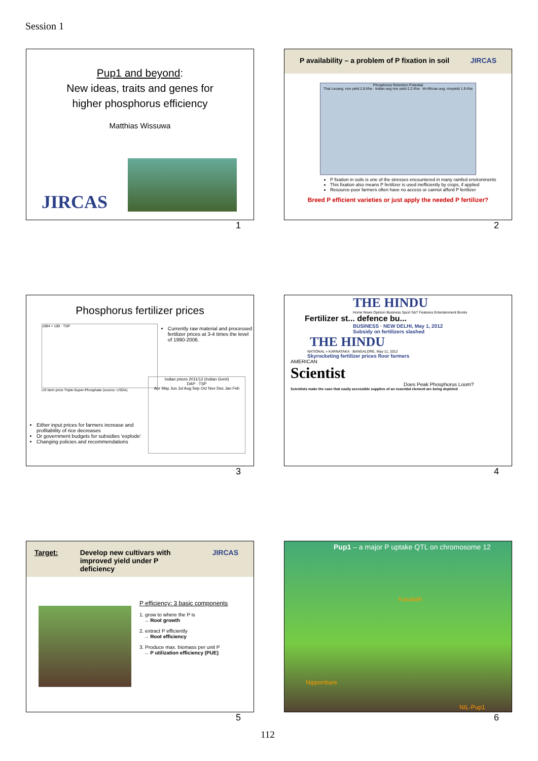Session 1
Pup1 and beyond:
New ideas, traits and genes for
higher phosphorus efficiency
Matthias Wissuwa
JIRCAS
1
P availability – a problem of P fixation in soil JIRCAS
Phosphorus Retention Potential
Thai Leoang. rice yield 2.8 t/ha · Indian avg rice yield 2.2 t/ha · W-African avg. riceyield 1.9 t/ha
P fixation in soils is one of the stresses encountered in many rainfed environments
This fixation also means P fertilizer is used inefficiently by crops, if applied
Resource-poor farmers often have no access or cannot afford P fertilizer
Breed P efficient varieties or just apply the needed P fertilizer?
2
Phosphorus fertilizer prices
1994 = 100 · TSP
US farm price Triple-Super-Phosphate (source: USDA)
Currently raw material and processed fertilizer prices at 3-4 times the level of 1990-2006.
Either input prices for farmers increase and profitability of rice decreases
Or government budgets for subsidies 'explode'
Changing policies and recommendations
Indian prices 2011/12 (Indian Gvmt)
DAP · TSP
Apr May Jun Jul Aug Sep Oct Nov Dec Jan Feb
3
THE HINDU
Home News Opinion Business Sport S&T Features Entertainment Books
Fertilizer st... defence bu...
BUSINESS · NEW DELHI, May 1, 2012
Subsidy on fertilizers slashed
THE HINDU
NATIONAL » KARNATAKA · BANGALORE, May 11, 2012
Skyrocketing fertilizer prices floor farmers
AMERICAN
Scientist
Does Peak Phosphorus Loom?
Scientists make the case that easily accessible supplies of an essential element are being depleted
4
Target: Develop new cultivars with
improved yield under P deficiency JIRCAS
P efficiency: 3 basic components
1. grow to where the P is
→ Root growth
2. extract P efficiently
→ Root efficiency
3. Produce max. biomass per unit P
→ P utilization efficiency (PUE)
5
Pup1 – a major P uptake QTL on chromosome 12
Kasalath
Nipponbare
NIL-Pup1
6
112